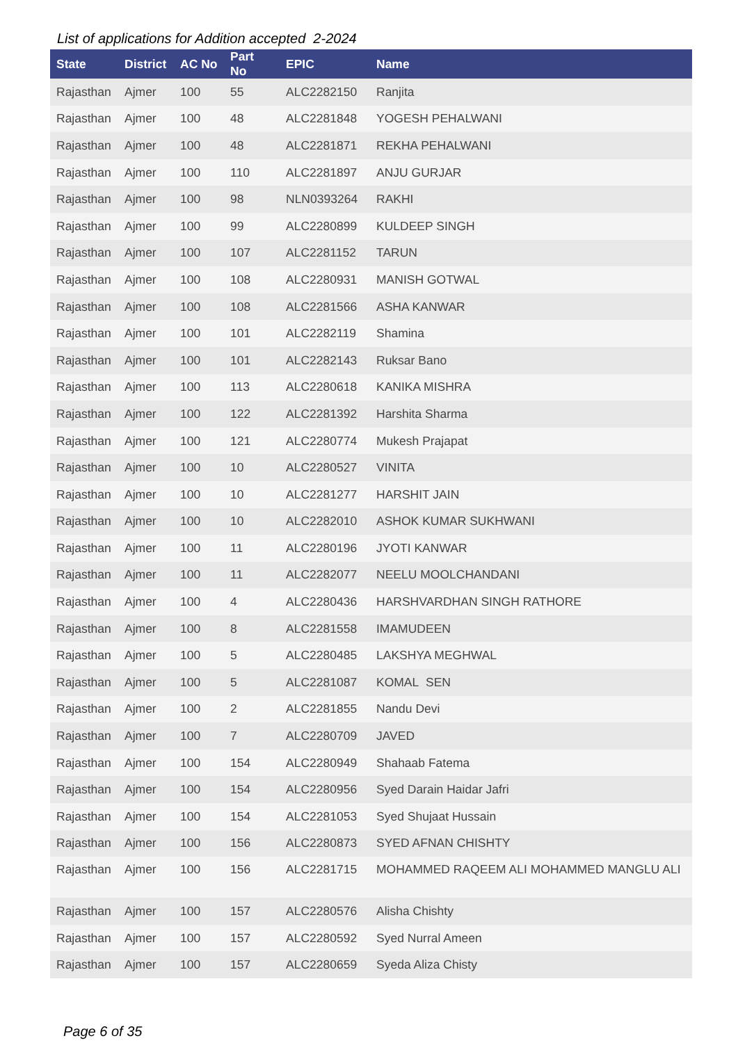List of applications for Addition accepted 2-2024
| State | District | AC No | Part No | EPIC | Name |
| --- | --- | --- | --- | --- | --- |
| Rajasthan | Ajmer | 100 | 55 | ALC2282150 | Ranjita |
| Rajasthan | Ajmer | 100 | 48 | ALC2281848 | YOGESH PEHALWANI |
| Rajasthan | Ajmer | 100 | 48 | ALC2281871 | REKHA PEHALWANI |
| Rajasthan | Ajmer | 100 | 110 | ALC2281897 | ANJU GURJAR |
| Rajasthan | Ajmer | 100 | 98 | NLN0393264 | RAKHI |
| Rajasthan | Ajmer | 100 | 99 | ALC2280899 | KULDEEP SINGH |
| Rajasthan | Ajmer | 100 | 107 | ALC2281152 | TARUN |
| Rajasthan | Ajmer | 100 | 108 | ALC2280931 | MANISH GOTWAL |
| Rajasthan | Ajmer | 100 | 108 | ALC2281566 | ASHA KANWAR |
| Rajasthan | Ajmer | 100 | 101 | ALC2282119 | Shamina |
| Rajasthan | Ajmer | 100 | 101 | ALC2282143 | Ruksar Bano |
| Rajasthan | Ajmer | 100 | 113 | ALC2280618 | KANIKA MISHRA |
| Rajasthan | Ajmer | 100 | 122 | ALC2281392 | Harshita Sharma |
| Rajasthan | Ajmer | 100 | 121 | ALC2280774 | Mukesh Prajapat |
| Rajasthan | Ajmer | 100 | 10 | ALC2280527 | VINITA |
| Rajasthan | Ajmer | 100 | 10 | ALC2281277 | HARSHIT JAIN |
| Rajasthan | Ajmer | 100 | 10 | ALC2282010 | ASHOK KUMAR SUKHWANI |
| Rajasthan | Ajmer | 100 | 11 | ALC2280196 | JYOTI KANWAR |
| Rajasthan | Ajmer | 100 | 11 | ALC2282077 | NEELU MOOLCHANDANI |
| Rajasthan | Ajmer | 100 | 4 | ALC2280436 | HARSHVARDHAN SINGH RATHORE |
| Rajasthan | Ajmer | 100 | 8 | ALC2281558 | IMAMUDEEN |
| Rajasthan | Ajmer | 100 | 5 | ALC2280485 | LAKSHYA MEGHWAL |
| Rajasthan | Ajmer | 100 | 5 | ALC2281087 | KOMAL SEN |
| Rajasthan | Ajmer | 100 | 2 | ALC2281855 | Nandu Devi |
| Rajasthan | Ajmer | 100 | 7 | ALC2280709 | JAVED |
| Rajasthan | Ajmer | 100 | 154 | ALC2280949 | Shahaab Fatema |
| Rajasthan | Ajmer | 100 | 154 | ALC2280956 | Syed Darain Haidar Jafri |
| Rajasthan | Ajmer | 100 | 154 | ALC2281053 | Syed Shujaat Hussain |
| Rajasthan | Ajmer | 100 | 156 | ALC2280873 | SYED AFNAN CHISHTY |
| Rajasthan | Ajmer | 100 | 156 | ALC2281715 | MOHAMMED RAQEEM ALI MOHAMMED MANGLU ALI |
| Rajasthan | Ajmer | 100 | 157 | ALC2280576 | Alisha Chishty |
| Rajasthan | Ajmer | 100 | 157 | ALC2280592 | Syed Nurral Ameen |
| Rajasthan | Ajmer | 100 | 157 | ALC2280659 | Syeda Aliza Chisty |
Page 6 of 35